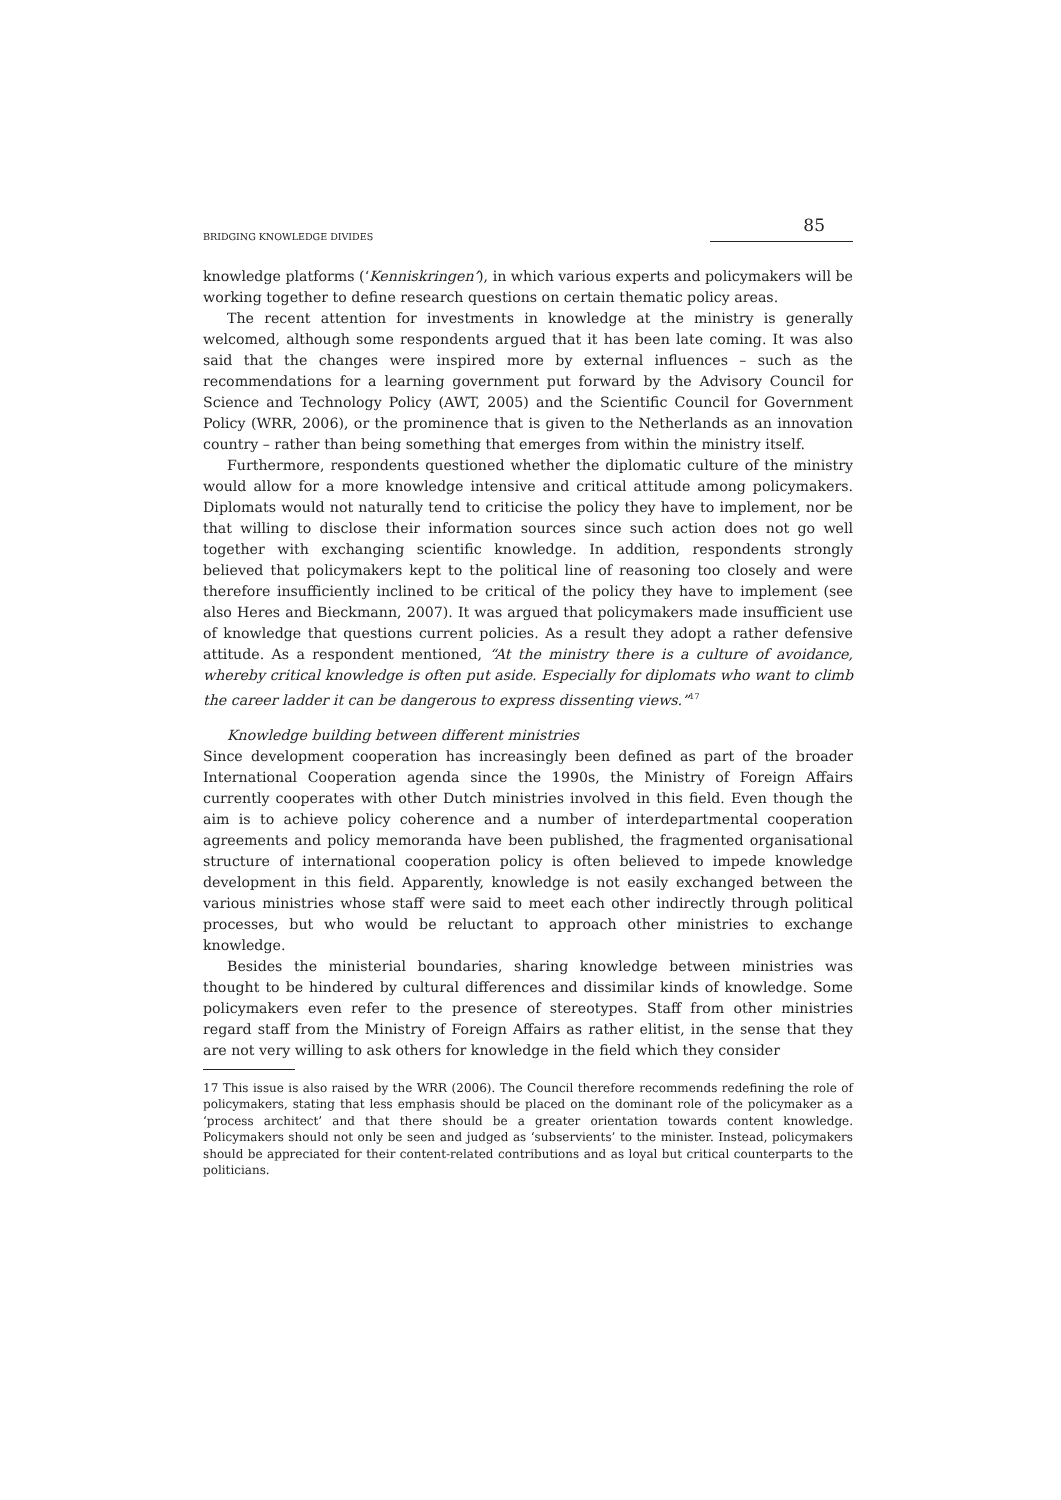BRIDGING KNOWLEDGE DIVIDES 85
knowledge platforms (‘Kenniskringen’), in which various experts and policymakers will be working together to define research questions on certain thematic policy areas.
The recent attention for investments in knowledge at the ministry is generally welcomed, although some respondents argued that it has been late coming. It was also said that the changes were inspired more by external influences – such as the recommendations for a learning government put forward by the Advisory Council for Science and Technology Policy (AWT, 2005) and the Scientific Council for Government Policy (WRR, 2006), or the prominence that is given to the Netherlands as an innovation country – rather than being something that emerges from within the ministry itself.
Furthermore, respondents questioned whether the diplomatic culture of the ministry would allow for a more knowledge intensive and critical attitude among policymakers. Diplomats would not naturally tend to criticise the policy they have to implement, nor be that willing to disclose their information sources since such action does not go well together with exchanging scientific knowledge. In addition, respondents strongly believed that policymakers kept to the political line of reasoning too closely and were therefore insufficiently inclined to be critical of the policy they have to implement (see also Heres and Bieckmann, 2007). It was argued that policymakers made insufficient use of knowledge that questions current policies. As a result they adopt a rather defensive attitude. As a respondent mentioned, “At the ministry there is a culture of avoidance, whereby critical knowledge is often put aside. Especially for diplomats who want to climb the career ladder it can be dangerous to express dissenting views.”<sup>17</sup>
Knowledge building between different ministries
Since development cooperation has increasingly been defined as part of the broader International Cooperation agenda since the 1990s, the Ministry of Foreign Affairs currently cooperates with other Dutch ministries involved in this field. Even though the aim is to achieve policy coherence and a number of interdepartmental cooperation agreements and policy memoranda have been published, the fragmented organisational structure of international cooperation policy is often believed to impede knowledge development in this field. Apparently, knowledge is not easily exchanged between the various ministries whose staff were said to meet each other indirectly through political processes, but who would be reluctant to approach other ministries to exchange knowledge.
Besides the ministerial boundaries, sharing knowledge between ministries was thought to be hindered by cultural differences and dissimilar kinds of knowledge. Some policymakers even refer to the presence of stereotypes. Staff from other ministries regard staff from the Ministry of Foreign Affairs as rather elitist, in the sense that they are not very willing to ask others for knowledge in the field which they consider
17 This issue is also raised by the WRR (2006). The Council therefore recommends redefining the role of policymakers, stating that less emphasis should be placed on the dominant role of the policymaker as a ‘process architect’ and that there should be a greater orientation towards content knowledge. Policymakers should not only be seen and judged as ‘subservients’ to the minister. Instead, policymakers should be appreciated for their content-related contributions and as loyal but critical counterparts to the politicians.